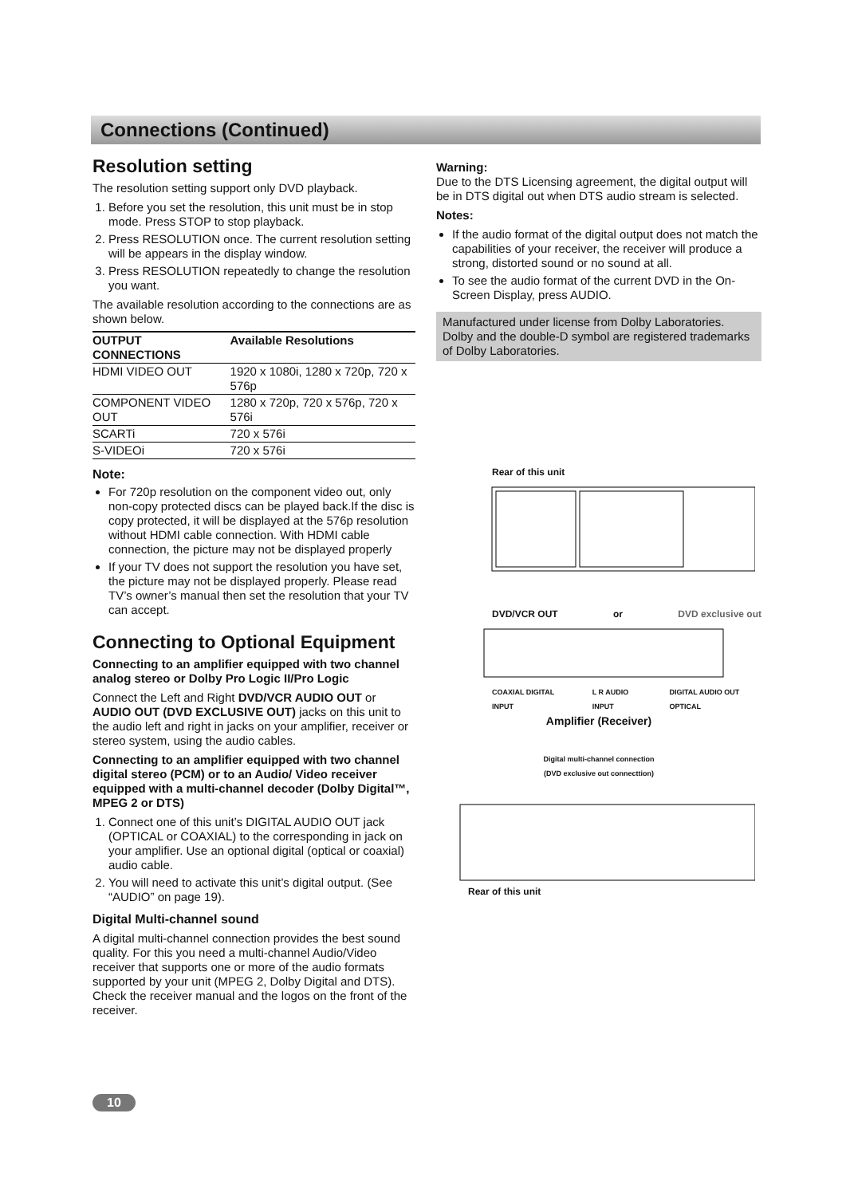Connections (Continued)
Resolution setting
The resolution setting support only DVD playback.
1. Before you set the resolution, this unit must be in stop mode. Press STOP to stop playback.
2. Press RESOLUTION once. The current resolution setting will be appears in the display window.
3. Press RESOLUTION repeatedly to change the resolution you want.
The available resolution according to the connections are as shown below.
| OUTPUT CONNECTIONS | Available Resolutions |
| --- | --- |
| HDMI VIDEO OUT | 1920 x 1080i, 1280 x 720p, 720 x 576p |
| COMPONENT VIDEO OUT | 1280 x 720p, 720 x 576p, 720 x 576i |
| SCARTi | 720 x 576i |
| S-VIDEOi | 720 x 576i |
Note:
For 720p resolution on the component video out, only non-copy protected discs can be played back.If the disc is copy protected, it will be displayed at the 576p resolution without HDMI cable connection. With HDMI cable connection, the picture may not be displayed properly
If your TV does not support the resolution you have set, the picture may not be displayed properly. Please read TV’s owner’s manual then set the resolution that your TV can accept.
Connecting to Optional Equipment
Connecting to an amplifier equipped with two channel analog stereo or Dolby Pro Logic II/Pro Logic
Connect the Left and Right DVD/VCR AUDIO OUT or AUDIO OUT (DVD EXCLUSIVE OUT) jacks on this unit to the audio left and right in jacks on your amplifier, receiver or stereo system, using the audio cables.
Connecting to an amplifier equipped with two channel digital stereo (PCM) or to an Audio/ Video receiver equipped with a multi-channel decoder (Dolby Digital™, MPEG 2 or DTS)
1. Connect one of this unit’s DIGITAL AUDIO OUT jack (OPTICAL or COAXIAL) to the corresponding in jack on your amplifier. Use an optional digital (optical or coaxial) audio cable.
2. You will need to activate this unit’s digital output. (See “AUDIO” on page 19).
Digital Multi-channel sound
A digital multi-channel connection provides the best sound quality. For this you need a multi-channel Audio/Video receiver that supports one or more of the audio formats supported by your unit (MPEG 2, Dolby Digital and DTS). Check the receiver manual and the logos on the front of the receiver.
Warning:
Due to the DTS Licensing agreement, the digital output will be in DTS digital out when DTS audio stream is selected.
Notes:
If the audio format of the digital output does not match the capabilities of your receiver, the receiver will produce a strong, distorted sound or no sound at all.
To see the audio format of the current DVD in the On-Screen Display, press AUDIO.
Manufactured under license from Dolby Laboratories. Dolby and the double-D symbol are registered trademarks of Dolby Laboratories.
Rear of this unit
DVD/VCR OUT or DVD exclusive out
COAXIAL DIGITAL INPUT L R AUDIO INPUT DIGITAL AUDIO OUT OPTICAL
Amplifier (Receiver)
Digital multi-channel connection
(DVD exclusive out connecttion)
Rear of this unit
10